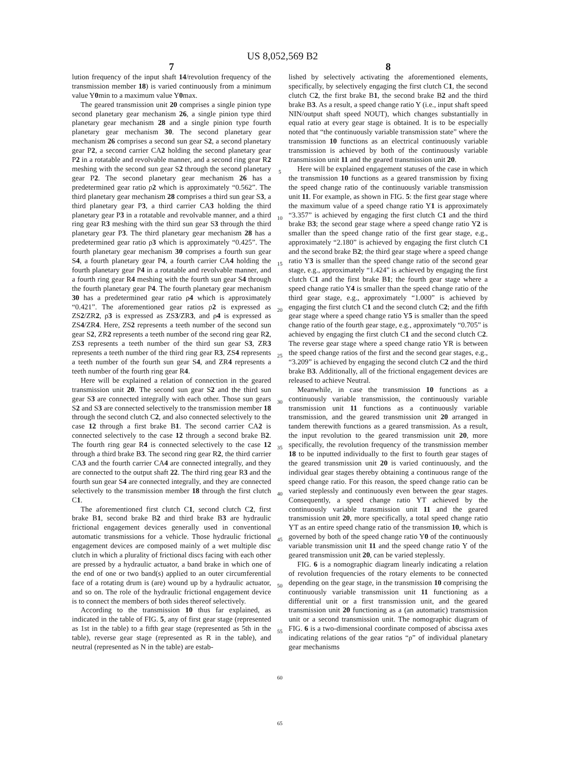US 8,052,569 B2
7
lution frequency of the input shaft 14/revolution frequency of the transmission member 18) is varied continuously from a minimum value Y0min to a maximum value Y0max.
The geared transmission unit 20 comprises a single pinion type second planetary gear mechanism 26, a single pinion type third planetary gear mechanism 28 and a single pinion type fourth planetary gear mechanism 30. The second planetary gear mechanism 26 comprises a second sun gear S2, a second planetary gear P2, a second carrier CA2 holding the second planetary gear P2 in a rotatable and revolvable manner, and a second ring gear R2 meshing with the second sun gear S2 through the second planetary gear P2. The second planetary gear mechanism 26 has a predetermined gear ratio ρ2 which is approximately “0.562”. The third planetary gear mechanism 28 comprises a third sun gear S3, a third planetary gear P3, a third carrier CA3 holding the third planetary gear P3 in a rotatable and revolvable manner, and a third ring gear R3 meshing with the third sun gear S3 through the third planetary gear P3. The third planetary gear mechanism 28 has a predetermined gear ratio ρ3 which is approximately “0.425”. The fourth planetary gear mechanism 30 comprises a fourth sun gear S4, a fourth planetary gear P4, a fourth carrier CA4 holding the fourth planetary gear P4 in a rotatable and revolvable manner, and a fourth ring gear R4 meshing with the fourth sun gear S4 through the fourth planetary gear P4. The fourth planetary gear mechanism 30 has a predetermined gear ratio ρ4 which is approximately “0.421”. The aforementioned gear ratios ρ2 is expressed as ZS2/ZR2, ρ3 is expressed as ZS3/ZR3, and ρ4 is expressed as ZS4/ZR4. Here, ZS2 represents a teeth number of the second sun gear S2, ZR2 represents a teeth number of the second ring gear R2, ZS3 represents a teeth number of the third sun gear S3, ZR3 represents a teeth number of the third ring gear R3, ZS4 represents a teeth number of the fourth sun gear S4, and ZR4 represents a teeth number of the fourth ring gear R4.
Here will be explained a relation of connection in the geared transmission unit 20. The second sun gear S2 and the third sun gear S3 are connected integrally with each other. Those sun gears S2 and S3 are connected selectively to the transmission member 18 through the second clutch C2, and also connected selectively to the case 12 through a first brake B1. The second carrier CA2 is connected selectively to the case 12 through a second brake B2. The fourth ring gear R4 is connected selectively to the case 12 through a third brake B3. The second ring gear R2, the third carrier CA3 and the fourth carrier CA4 are connected integrally, and they are connected to the output shaft 22. The third ring gear R3 and the fourth sun gear S4 are connected integrally, and they are connected selectively to the transmission member 18 through the first clutch C1.
The aforementioned first clutch C1, second clutch C2, first brake B1, second brake B2 and third brake B3 are hydraulic frictional engagement devices generally used in conventional automatic transmissions for a vehicle. Those hydraulic frictional engagement devices are composed mainly of a wet multiple disc clutch in which a plurality of frictional discs facing with each other are pressed by a hydraulic actuator, a band brake in which one of the end of one or two band(s) applied to an outer circumferential face of a rotating drum is (are) wound up by a hydraulic actuator, and so on. The role of the hydraulic frictional engagement device is to connect the members of both sides thereof selectively.
According to the transmission 10 thus far explained, as indicated in the table of FIG. 5, any of first gear stage (represented as 1st in the table) to a fifth gear stage (represented as 5th in the table), reverse gear stage (represented as R in the table), and neutral (represented as N in the table) are estab-
5
10
15
20
25
30
35
40
45
50
55
60
65
8
lished by selectively activating the aforementioned elements, specifically, by selectively engaging the first clutch C1, the second clutch C2, the first brake B1, the second brake B2 and the third brake B3. As a result, a speed change ratio Y (i.e., input shaft speed NIN/output shaft speed NOUT), which changes substantially in equal ratio at every gear stage is obtained. It is to be especially noted that “the continuously variable transmission state” where the transmission 10 functions as an electrical continuously variable transmission is achieved by both of the continuously variable transmission unit 11 and the geared transmission unit 20.
Here will be explained engagement statuses of the case in which the transmission 10 functions as a geared transmission by fixing the speed change ratio of the continuously variable transmission unit 11. For example, as shown in FIG. 5: the first gear stage where the maximum value of a speed change ratio Y1 is approximately “3.357” is achieved by engaging the first clutch C1 and the third brake B3; the second gear stage where a speed change ratio Y2 is smaller than the speed change ratio of the first gear stage, e.g., approximately “2.180” is achieved by engaging the first clutch C1 and the second brake B2; the third gear stage where a speed change ratio Y3 is smaller than the speed change ratio of the second gear stage, e.g., approximately “1.424” is achieved by engaging the first clutch C1 and the first brake B1; the fourth gear stage where a speed change ratio Y4 is smaller than the speed change ratio of the third gear stage, e.g., approximately “1.000” is achieved by engaging the first clutch C1 and the second clutch C2; and the fifth gear stage where a speed change ratio Y5 is smaller than the speed change ratio of the fourth gear stage, e.g., approximately “0.705” is achieved by engaging the first clutch C1 and the second clutch C2. The reverse gear stage where a speed change ratio YR is between the speed change ratios of the first and the second gear stages, e.g., “3.209” is achieved by engaging the second clutch C2 and the third brake B3. Additionally, all of the frictional engagement devices are released to achieve Neutral.
Meanwhile, in case the transmission 10 functions as a continuously variable transmission, the continuously variable transmission unit 11 functions as a continuously variable transmission, and the geared transmission unit 20 arranged in tandem therewith functions as a geared transmission. As a result, the input revolution to the geared transmission unit 20, more specifically, the revolution frequency of the transmission member 18 to be inputted individually to the first to fourth gear stages of the geared transmission unit 20 is varied continuously, and the individual gear stages thereby obtaining a continuous range of the speed change ratio. For this reason, the speed change ratio can be varied steplessly and continuously even between the gear stages. Consequently, a speed change ratio YT achieved by the continuously variable transmission unit 11 and the geared transmission unit 20, more specifically, a total speed change ratio YT as an entire speed change ratio of the transmission 10, which is governed by both of the speed change ratio Y0 of the continuously variable transmission unit 11 and the speed change ratio Y of the geared transmission unit 20, can be varied steplessly.
FIG. 6 is a nomographic diagram linearly indicating a relation of revolution frequencies of the rotary elements to be connected depending on the gear stage, in the transmission 10 comprising the continuously variable transmission unit 11 functioning as a differential unit or a first transmission unit, and the geared transmission unit 20 functioning as a (an automatic) transmission unit or a second transmission unit. The nomographic diagram of FIG. 6 is a two-dimensional coordinate composed of abscissa axes indicating relations of the gear ratios “ρ” of individual planetary gear mechanisms